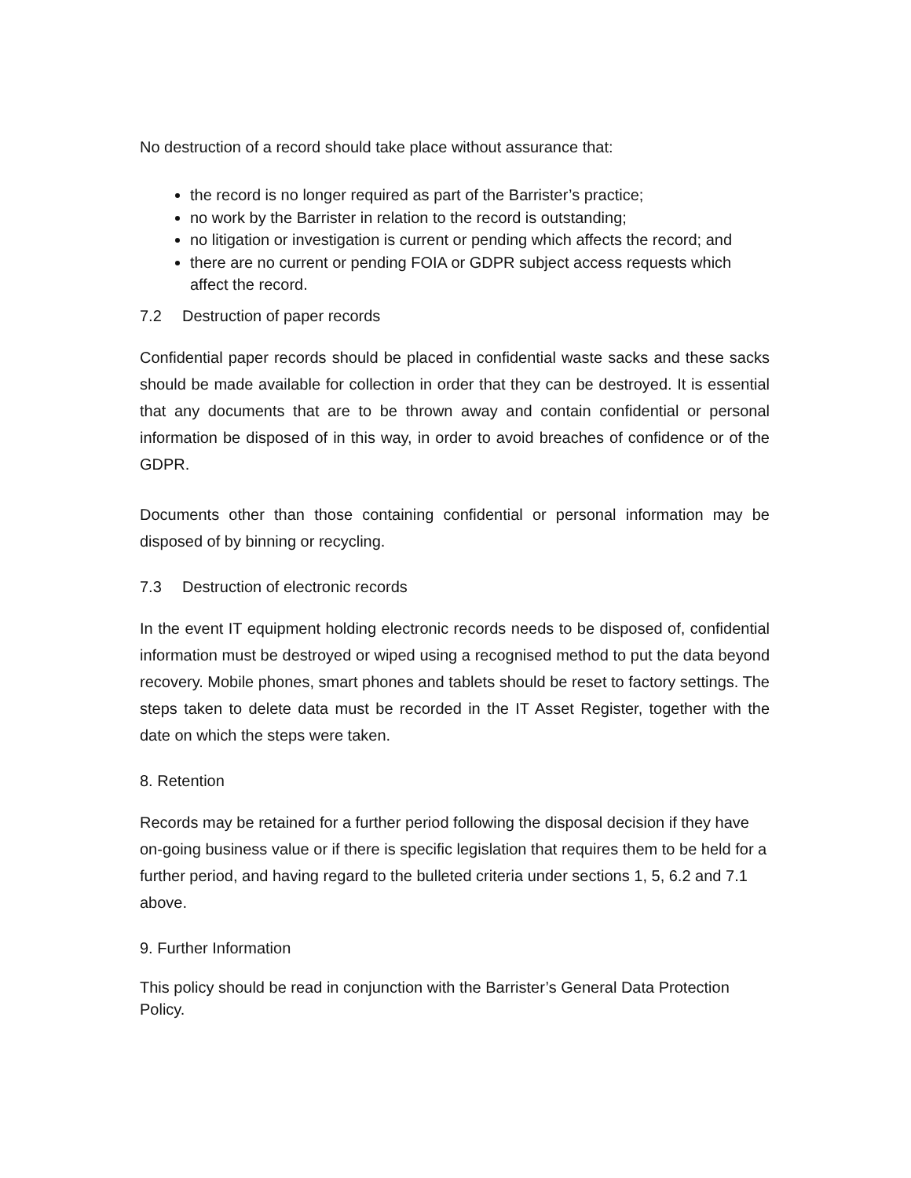No destruction of a record should take place without assurance that:
the record is no longer required as part of the Barrister’s practice;
no work by the Barrister in relation to the record is outstanding;
no litigation or investigation is current or pending which affects the record; and
there are no current or pending FOIA or GDPR subject access requests which affect the record.
7.2 Destruction of paper records
Confidential paper records should be placed in confidential waste sacks and these sacks should be made available for collection in order that they can be destroyed. It is essential that any documents that are to be thrown away and contain confidential or personal information be disposed of in this way, in order to avoid breaches of confidence or of the GDPR.
Documents other than those containing confidential or personal information may be disposed of by binning or recycling.
7.3 Destruction of electronic records
In the event IT equipment holding electronic records needs to be disposed of, confidential information must be destroyed or wiped using a recognised method to put the data beyond recovery. Mobile phones, smart phones and tablets should be reset to factory settings. The steps taken to delete data must be recorded in the IT Asset Register, together with the date on which the steps were taken.
8. Retention
Records may be retained for a further period following the disposal decision if they have on-going business value or if there is specific legislation that requires them to be held for a further period, and having regard to the bulleted criteria under sections 1, 5, 6.2 and 7.1 above.
9. Further Information
This policy should be read in conjunction with the Barrister’s General Data Protection Policy.